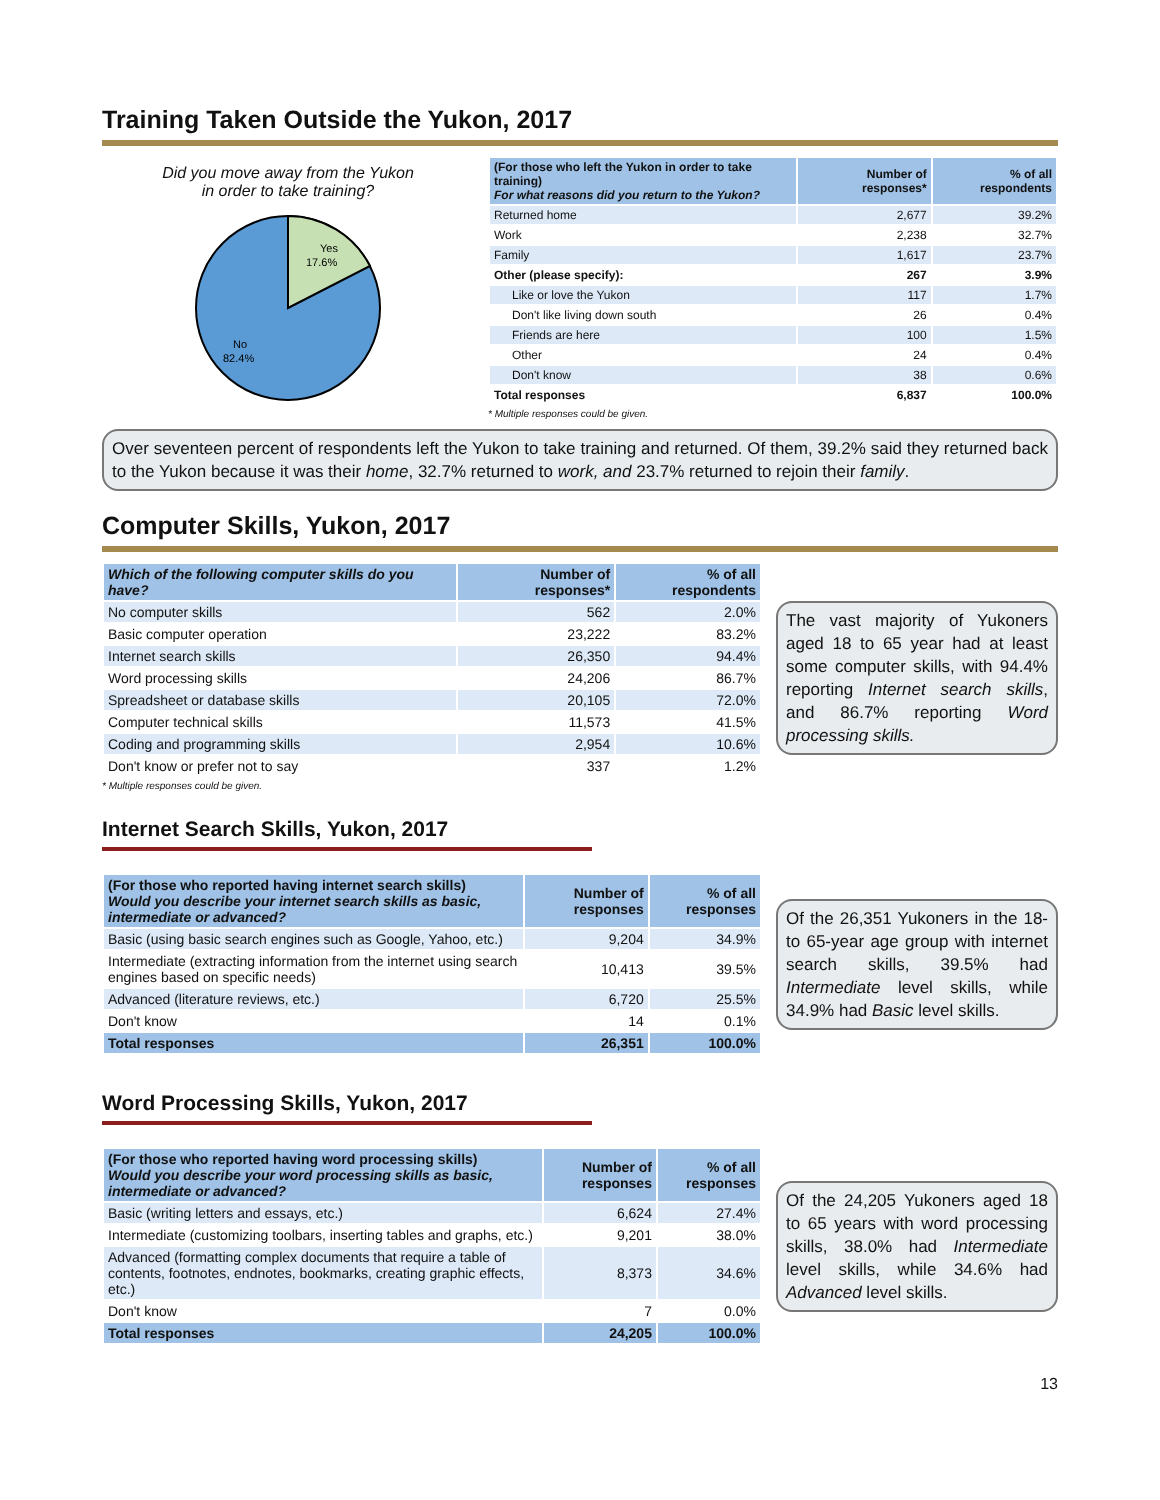Training Taken Outside the Yukon, 2017
Did you move away from the Yukon
in order to take training?
Yes
17.6%
No
82.4%
| (For those who left the Yukon in order to take training) For what reasons did you return to the Yukon? | Number of responses* | % of all respondents |
| --- | --- | --- |
| Returned home | 2,677 | 39.2% |
| Work | 2,238 | 32.7% |
| Family | 1,617 | 23.7% |
| Other (please specify): | 267 | 3.9% |
| Like or love the Yukon | 117 | 1.7% |
| Don't like living down south | 26 | 0.4% |
| Friends are here | 100 | 1.5% |
| Other | 24 | 0.4% |
| Don't know | 38 | 0.6% |
| Total responses | 6,837 | 100.0% |
* Multiple responses could be given.
Over seventeen percent of respondents left the Yukon to take training and returned. Of them, 39.2% said they returned back to the Yukon because it was their home, 32.7% returned to work, and 23.7% returned to rejoin their family.
Computer Skills, Yukon, 2017
| Which of the following computer skills do you have? | Number of responses* | % of all respondents |
| --- | --- | --- |
| No computer skills | 562 | 2.0% |
| Basic computer operation | 23,222 | 83.2% |
| Internet search skills | 26,350 | 94.4% |
| Word processing skills | 24,206 | 86.7% |
| Spreadsheet or database skills | 20,105 | 72.0% |
| Computer technical skills | 11,573 | 41.5% |
| Coding and programming skills | 2,954 | 10.6% |
| Don't know or prefer not to say | 337 | 1.2% |
* Multiple responses could be given.
The vast majority of Yukoners aged 18 to 65 year had at least some computer skills, with 94.4% reporting Internet search skills, and 86.7% reporting Word processing skills.
Internet Search Skills, Yukon, 2017
| (For those who reported having internet search skills) Would you describe your internet search skills as basic, intermediate or advanced? | Number of responses | % of all responses |
| --- | --- | --- |
| Basic (using basic search engines such as Google, Yahoo, etc.) | 9,204 | 34.9% |
| Intermediate (extracting information from the internet using search engines based on specific needs) | 10,413 | 39.5% |
| Advanced (literature reviews, etc.) | 6,720 | 25.5% |
| Don't know | 14 | 0.1% |
| Total responses | 26,351 | 100.0% |
Of the 26,351 Yukoners in the 18- to 65-year age group with internet search skills, 39.5% had Intermediate level skills, while 34.9% had Basic level skills.
Word Processing Skills, Yukon, 2017
| (For those who reported having word processing skills) Would you describe your word processing skills as basic, intermediate or advanced? | Number of responses | % of all responses |
| --- | --- | --- |
| Basic (writing letters and essays, etc.) | 6,624 | 27.4% |
| Intermediate (customizing toolbars, inserting tables and graphs, etc.) | 9,201 | 38.0% |
| Advanced (formatting complex documents that require a table of contents, footnotes, endnotes, bookmarks, creating graphic effects, etc.) | 8,373 | 34.6% |
| Don't know | 7 | 0.0% |
| Total responses | 24,205 | 100.0% |
Of the 24,205 Yukoners aged 18 to 65 years with word processing skills, 38.0% had Intermediate level skills, while 34.6% had Advanced level skills.
13